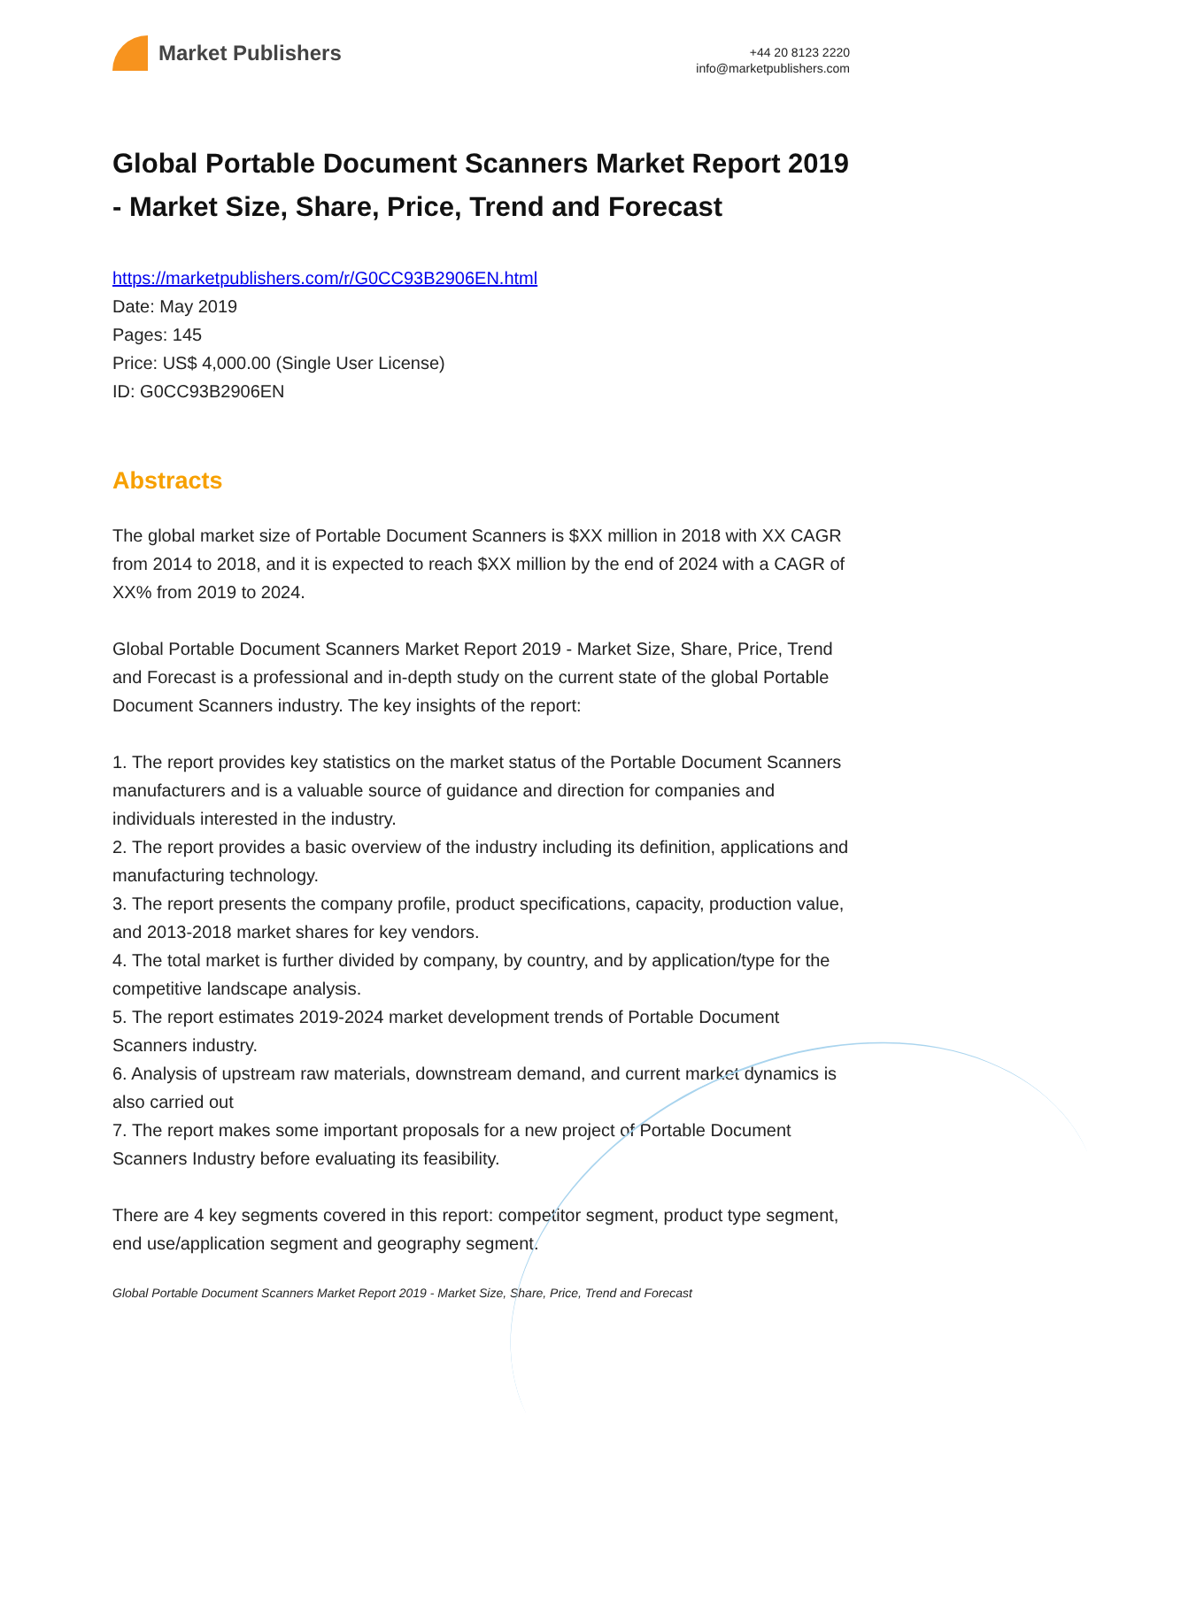Market Publishers
+44 20 8123 2220
info@marketpublishers.com
Global Portable Document Scanners Market Report 2019 - Market Size, Share, Price, Trend and Forecast
https://marketpublishers.com/r/G0CC93B2906EN.html
Date: May 2019
Pages: 145
Price: US$ 4,000.00 (Single User License)
ID: G0CC93B2906EN
Abstracts
The global market size of Portable Document Scanners is $XX million in 2018 with XX CAGR from 2014 to 2018, and it is expected to reach $XX million by the end of 2024 with a CAGR of XX% from 2019 to 2024.
Global Portable Document Scanners Market Report 2019 - Market Size, Share, Price, Trend and Forecast is a professional and in-depth study on the current state of the global Portable Document Scanners industry. The key insights of the report:
1. The report provides key statistics on the market status of the Portable Document Scanners manufacturers and is a valuable source of guidance and direction for companies and individuals interested in the industry.
2. The report provides a basic overview of the industry including its definition, applications and manufacturing technology.
3. The report presents the company profile, product specifications, capacity, production value, and 2013-2018 market shares for key vendors.
4. The total market is further divided by company, by country, and by application/type for the competitive landscape analysis.
5. The report estimates 2019-2024 market development trends of Portable Document Scanners industry.
6. Analysis of upstream raw materials, downstream demand, and current market dynamics is also carried out
7. The report makes some important proposals for a new project of Portable Document Scanners Industry before evaluating its feasibility.
There are 4 key segments covered in this report: competitor segment, product type segment, end use/application segment and geography segment.
Global Portable Document Scanners Market Report 2019 - Market Size, Share, Price, Trend and Forecast